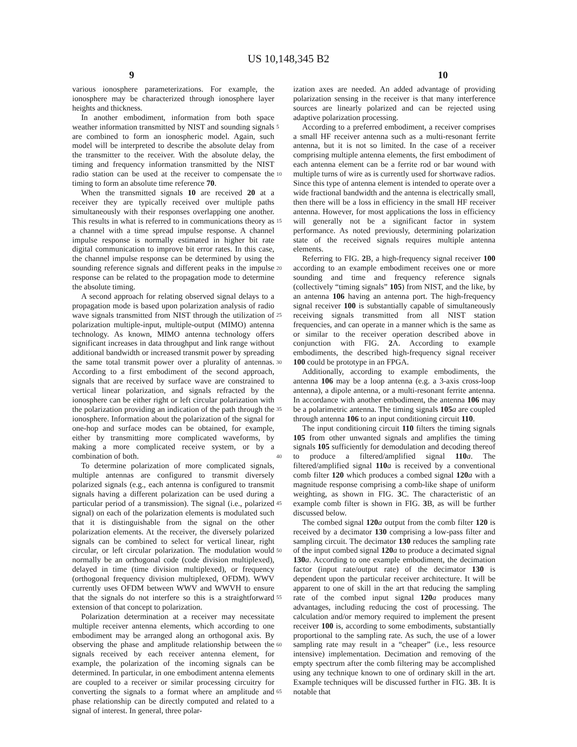US 10,148,345 B2
9 10
various ionosphere parameterizations. For example, the ionosphere may be characterized through ionosphere layer heights and thickness.
In another embodiment, information from both space weather information transmitted by NIST and sounding signals are combined to form an ionospheric model. Again, such model will be interpreted to describe the absolute delay from the transmitter to the receiver. With the absolute delay, the timing and frequency information transmitted by the NIST radio station can be used at the receiver to compensate the timing to form an absolute time reference 70.
When the transmitted signals 10 are received 20 at a receiver they are typically received over multiple paths simultaneously with their responses overlapping one another. This results in what is referred to in communications theory as a channel with a time spread impulse response. A channel impulse response is normally estimated in higher bit rate digital communication to improve bit error rates. In this case, the channel impulse response can be determined by using the sounding reference signals and different peaks in the impulse response can be related to the propagation mode to determine the absolute timing.
A second approach for relating observed signal delays to a propagation mode is based upon polarization analysis of radio wave signals transmitted from NIST through the utilization of polarization multiple-input, multiple-output (MIMO) antenna technology. As known, MIMO antenna technology offers significant increases in data throughput and link range without additional bandwidth or increased transmit power by spreading the same total transmit power over a plurality of antennas. According to a first embodiment of the second approach, signals that are received by surface wave are constrained to vertical linear polarization, and signals refracted by the ionosphere can be either right or left circular polarization with the polarization providing an indication of the path through the ionosphere. Information about the polarization of the signal for one-hop and surface modes can be obtained, for example, either by transmitting more complicated waveforms, by making a more complicated receive system, or by a combination of both.
To determine polarization of more complicated signals, multiple antennas are configured to transmit diversely polarized signals (e.g., each antenna is configured to transmit signals having a different polarization can be used during a particular period of a transmission). The signal (i.e., polarized signal) on each of the polarization elements is modulated such that it is distinguishable from the signal on the other polarization elements. At the receiver, the diversely polarized signals can be combined to select for vertical linear, right circular, or left circular polarization. The modulation would normally be an orthogonal code (code division multiplexed), delayed in time (time division multiplexed), or frequency (orthogonal frequency division multiplexed, OFDM). WWV currently uses OFDM between WWV and WWVH to ensure that the signals do not interfere so this is a straightforward extension of that concept to polarization.
Polarization determination at a receiver may necessitate multiple receiver antenna elements, which according to one embodiment may be arranged along an orthogonal axis. By observing the phase and amplitude relationship between the signals received by each receiver antenna element, for example, the polarization of the incoming signals can be determined. In particular, in one embodiment antenna elements are coupled to a receiver or similar processing circuitry for converting the signals to a format where an amplitude and phase relationship can be directly computed and related to a signal of interest. In general, three polar-
5
10
15
20
25
30
35
40
45
50
55
60
65
ization axes are needed. An added advantage of providing polarization sensing in the receiver is that many interference sources are linearly polarized and can be rejected using adaptive polarization processing.
According to a preferred embodiment, a receiver comprises a small HF receiver antenna such as a multi-resonant ferrite antenna, but it is not so limited. In the case of a receiver comprising multiple antenna elements, the first embodiment of each antenna element can be a ferrite rod or bar wound with multiple turns of wire as is currently used for shortwave radios. Since this type of antenna element is intended to operate over a wide fractional bandwidth and the antenna is electrically small, then there will be a loss in efficiency in the small HF receiver antenna. However, for most applications the loss in efficiency will generally not be a significant factor in system performance. As noted previously, determining polarization state of the received signals requires multiple antenna elements.
Referring to FIG. 2 B, a high-frequency signal receiver 100 according to an example embodiment receives one or more sounding and time and frequency reference signals (collectively “timing signals” 105) from NIST, and the like, by an antenna 106 having an antenna port. The high-frequency signal receiver 100 is substantially capable of simultaneously receiving signals transmitted from all NIST station frequencies, and can operate in a manner which is the same as or similar to the receiver operation described above in conjunction with FIG. 2 A. According to example embodiments, the described high-frequency signal receiver 100 could be prototype in an FPGA.
Additionally, according to example embodiments, the antenna 106 may be a loop antenna (e.g. a 3-axis cross-loop antenna), a dipole antenna, or a multi-resonant ferrite antenna. In accordance with another embodiment, the antenna 106 may be a polarimetric antenna. The timing signals 105 a are coupled through antenna 106 to an input conditioning circuit 110.
The input conditioning circuit 110 filters the timing signals 105 from other unwanted signals and amplifies the timing signals 105 sufficiently for demodulation and decoding thereof to produce a filtered/amplified signal 110 a. The filtered/amplified signal 110 a is received by a conventional comb filter 120 which produces a combed signal 120 a with a magnitude response comprising a comb-like shape of uniform weighting, as shown in FIG. 3 C. The characteristic of an example comb filter is shown in FIG. 3 B, as will be further discussed below.
The combed signal 120 a output from the comb filter 120 is received by a decimator 130 comprising a low-pass filter and sampling circuit. The decimator 130 reduces the sampling rate of the input combed signal 120 a to produce a decimated signal 130 a. According to one example embodiment, the decimation factor (input rate/output rate) of the decimator 130 is dependent upon the particular receiver architecture. It will be apparent to one of skill in the art that reducing the sampling rate of the combed input signal 120 a produces many advantages, including reducing the cost of processing. The calculation and/or memory required to implement the present receiver 100 is, according to some embodiments, substantially proportional to the sampling rate. As such, the use of a lower sampling rate may result in a “cheaper” (i.e., less resource intensive) implementation. Decimation and removing of the empty spectrum after the comb filtering may be accomplished using any technique known to one of ordinary skill in the art. Example techniques will be discussed further in FIG. 3 B. It is notable that